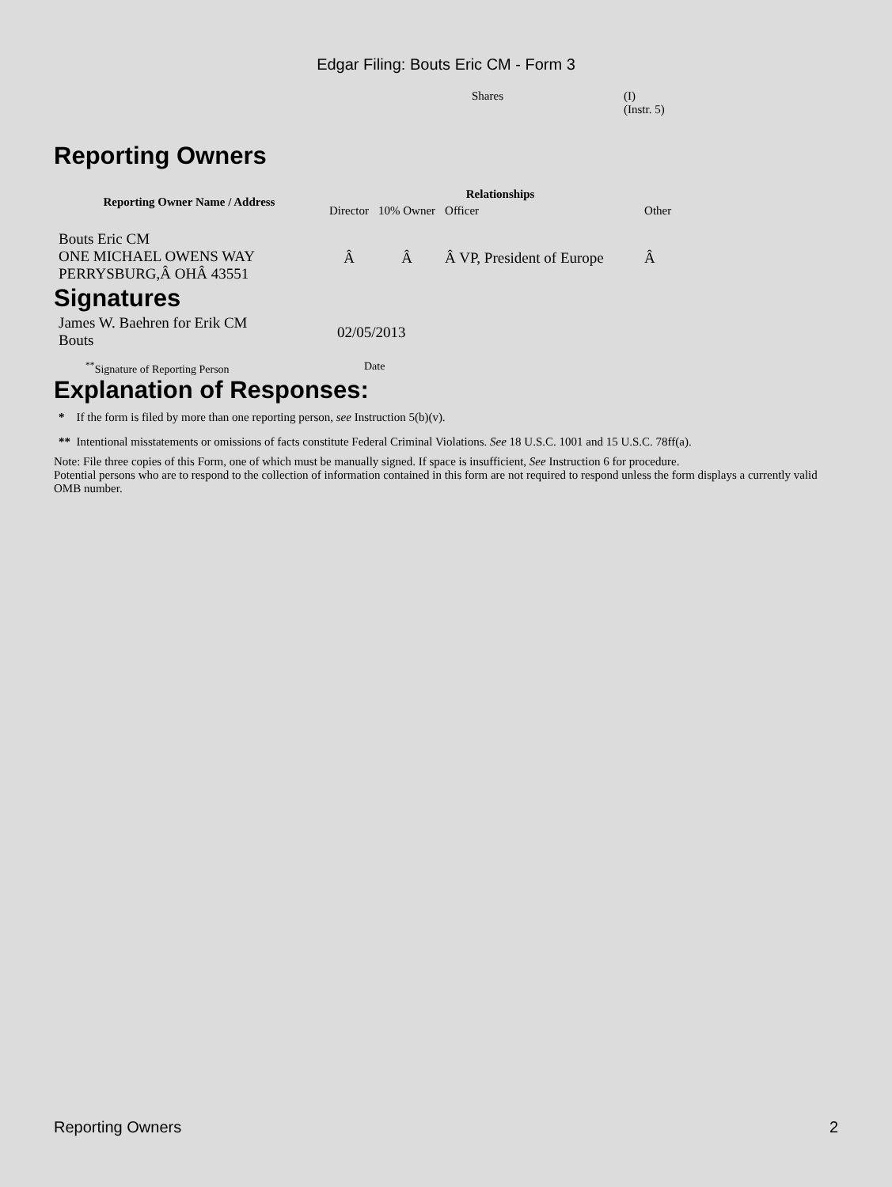Edgar Filing: Bouts Eric CM - Form 3
| Shares | (I) (Instr. 5) |
Reporting Owners
| Reporting Owner Name / Address | Relationships | | | |
| --- | --- | --- | --- | --- |
| | Director | 10% Owner | Officer | Other |
| Bouts Eric CM ONE MICHAEL OWENS WAY PERRYSBURG,Â OHÂ 43551 | Â | Â | Â VP, President of Europe | Â |
Signatures
| James W. Baehren for Erik CM Bouts | 02/05/2013 |
| <sup>**</sup> Signature of Reporting Person | Date |
Explanation of Responses:
* If the form is filed by more than one reporting person, see Instruction 5(b)(v).
** Intentional misstatements or omissions of facts constitute Federal Criminal Violations. See 18 U.S.C. 1001 and 15 U.S.C. 78ff(a).
Note: File three copies of this Form, one of which must be manually signed. If space is insufficient, See Instruction 6 for procedure.
Potential persons who are to respond to the collection of information contained in this form are not required to respond unless the form displays a currently valid OMB number.
Reporting Owners 2